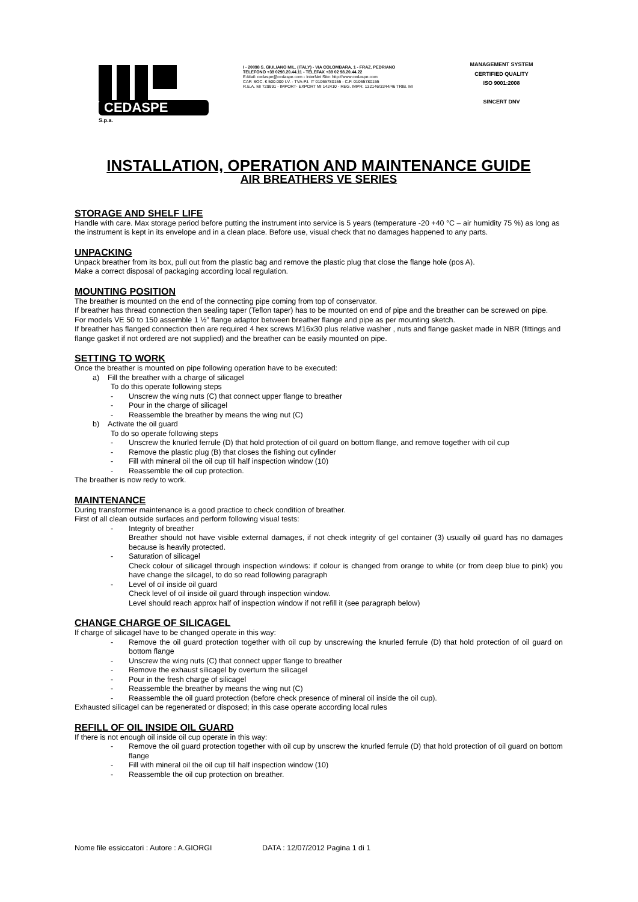CEDASPE
S.p.a.
I - 20098 S. GIULIANO MIL. (ITALY) - VIA COLOMBARA, 1 - FRAZ. PEDRIANO
TELEFONO +39 0298.20.44.11 - TELEFAX +39 02 98.20.44.22
E-Mail: cedaspe@cedaspe.com - InterNet Site: http://www.cedaspe.com
CAP. SOC. € 500.000 I.V. - TVA-P.I. IT 01065780155 - C.F. 01065780155
R.E.A. MI 729991 - IMPORT- EXPORT MI 142410 - REG. IMPR. 132146/3344/46 TRIB. MI
MANAGEMENT SYSTEM
CERTIFIED QUALITY
ISO 9001:2008
SINCERT DNV
INSTALLATION, OPERATION AND MAINTENANCE GUIDE
AIR BREATHERS VE SERIES
STORAGE AND SHELF LIFE
Handle with care. Max storage period before putting the instrument into service is 5 years (temperature -20 +40 °C – air humidity 75 %) as long as the instrument is kept in its envelope and in a clean place. Before use, visual check that no damages happened to any parts.
UNPACKING
Unpack breather from its box, pull out from the plastic bag and remove the plastic plug that close the flange hole (pos A).
Make a correct disposal of packaging according local regulation.
MOUNTING POSITION
The breather is mounted on the end of the connecting pipe coming from top of conservator.
If breather has thread connection then sealing taper (Teflon taper) has to be mounted on end of pipe and the breather can be screwed on pipe.
For models VE 50 to 150 assemble 1 ½” flange adaptor between breather flange and pipe as per mounting sketch.
If breather has flanged connection then are required 4 hex screws M16x30 plus relative washer , nuts and flange gasket made in NBR (fittings and flange gasket if not ordered are not supplied) and the breather can be easily mounted on pipe.
SETTING TO WORK
Once the breather is mounted on pipe following operation have to be executed:
a) Fill the breather with a charge of silicagel
To do this operate following steps
- Unscrew the wing nuts (C) that connect upper flange to breather
- Pour in the charge of silicagel
- Reassemble the breather by means the wing nut (C)
b) Activate the oil guard
To do so operate following steps
- Unscrew the knurled ferrule (D) that hold protection of oil guard on bottom flange, and remove together with oil cup
- Remove the plastic plug (B) that closes the fishing out cylinder
- Fill with mineral oil the oil cup till half inspection window (10)
- Reassemble the oil cup protection.
The breather is now redy to work.
MAINTENANCE
During transformer maintenance is a good practice to check condition of breather.
First of all clean outside surfaces and perform following visual tests:
- Integrity of breather
Breather should not have visible external damages, if not check integrity of gel container (3) usually oil guard has no damages because is heavily protected.
- Saturation of silicagel
Check colour of silicagel through inspection windows: if colour is changed from orange to white (or from deep blue to pink) you have change the silcagel, to do so read following paragraph
- Level of oil inside oil guard
Check level of oil inside oil guard through inspection window.
Level should reach approx half of inspection window if not refill it (see paragraph below)
CHANGE CHARGE OF SILICAGEL
If charge of silicagel have to be changed operate in this way:
- Remove the oil guard protection together with oil cup by unscrewing the knurled ferrule (D) that hold protection of oil guard on bottom flange
- Unscrew the wing nuts (C) that connect upper flange to breather
- Remove the exhaust silicagel by overturn the silicagel
- Pour in the fresh charge of silicagel
- Reassemble the breather by means the wing nut (C)
- Reassemble the oil guard protection (before check presence of mineral oil inside the oil cup).
Exhausted silicagel can be regenerated or disposed; in this case operate according local rules
REFILL OF OIL INSIDE OIL GUARD
If there is not enough oil inside oil cup operate in this way:
- Remove the oil guard protection together with oil cup by unscrew the knurled ferrule (D) that hold protection of oil guard on bottom flange
- Fill with mineral oil the oil cup till half inspection window (10)
- Reassemble the oil cup protection on breather.
Nome file essiccatori : Autore : A.GIORGI DATA : 12/07/2012 Pagina 1 di 1